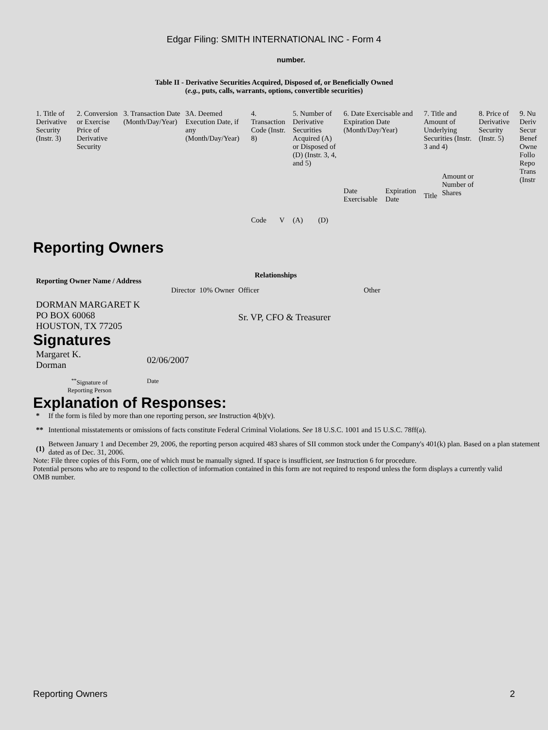Edgar Filing: SMITH INTERNATIONAL INC - Form 4
number.
Table II - Derivative Securities Acquired, Disposed of, or Beneficially Owned
(e.g., puts, calls, warrants, options, convertible securities)
| 1. Title of Derivative Security (Instr. 3) | 2. Conversion or Exercise Price of Derivative Security | 3. Transaction Date (Month/Day/Year) | 3A. Deemed Execution Date, if any (Month/Day/Year) | 4. Transaction Code (Instr. 8) | | 5. Number of Derivative Securities Acquired (A) or Disposed of (D) (Instr. 3, 4, and 5) | | 6. Date Exercisable and Expiration Date (Month/Day/Year) | | 7. Title and Amount of Underlying Securities (Instr. 3 and 4) | | 8. Price of Derivative Security (Instr. 5) | 9. Nu Deriv Secur Benef Owne Follo Repo Trans (Instr |
| --- | --- | --- | --- | --- | --- | --- | --- | --- | --- | --- | --- | --- | --- |
| | | | | Code | V | (A) | (D) | Date Exercisable | Expiration Date | Title | Amount or Number of Shares | | |
Reporting Owners
| Reporting Owner Name / Address | Relationships | | | |
| --- | --- | --- | --- | --- |
| | Director | 10% Owner | Officer | Other |
| DORMAN MARGARET K PO BOX 60068 HOUSTON, TX 77205 | | | Sr. VP, CFO & Treasurer | |
Signatures
| Margaret K. Dorman | 02/06/2007 |
| <sup>**</sup> Signature of Reporting Person | Date |
Explanation of Responses:
| * | If the form is filed by more than one reporting person, see Instruction 4(b)(v). |
| ** | Intentional misstatements or omissions of facts constitute Federal Criminal Violations. See 18 U.S.C. 1001 and 15 U.S.C. 78ff(a). |
| (1) | Between January 1 and December 29, 2006, the reporting person acquired 483 shares of SII common stock under the Company's 401(k) plan. Based on a plan statement dated as of Dec. 31, 2006. |
Note: File three copies of this Form, one of which must be manually signed. If space is insufficient, see Instruction 6 for procedure.
Potential persons who are to respond to the collection of information contained in this form are not required to respond unless the form displays a currently valid OMB number.
Reporting Owners 2